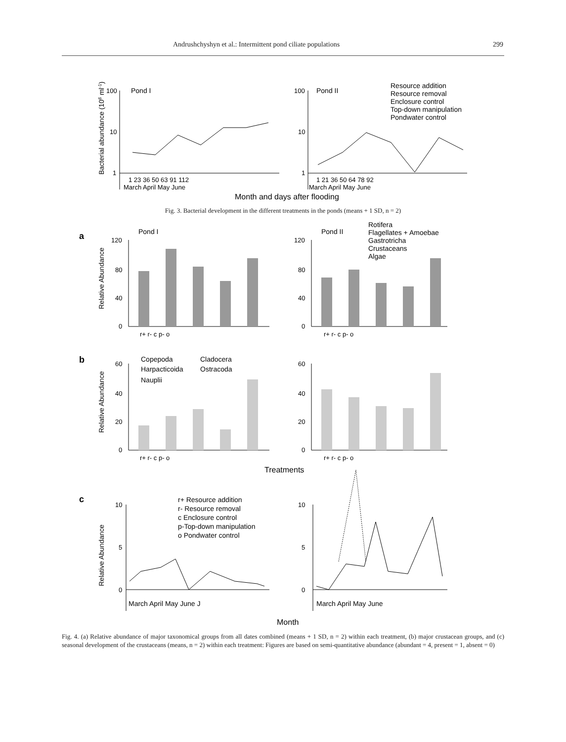Andrushchyshyn et al.: Intermittent pond ciliate populations 299
Bacterial abundance (106 ml-1)
100
10
1
Pond I
1 23 36 50 63 91 112
March April May June
100
10
1
Pond II
1 21 36 50 64 78 92
March April May June
Resource addition
Resource removal
Enclosure control
Top-down manipulation
Pondwater control
Month and days after flooding
Fig. 3. Bacterial development in the different treatments in the ponds (means + 1 SD, n = 2)
a
Pond I
Pond II
Rotifera
Flagellates + Amoebae
Gastrotricha
Crustaceans
Algae
Relative Abundance
120
80
40
0
r+ r- c p- o
120
80
40
0
r+ r- c p- o
b
Copepoda
Cladocera
Harpacticoida
Ostracoda
Nauplii
Relative Abundance
60
40
20
0
r+ r- c p- o
60
40
20
0
r+ r- c p- o
Treatments
c
r+ Resource addition
r- Resource removal
c Enclosure control
p-Top-down manipulation
o Pondwater control
Relative Abundance
10
5
0
March April May June J
10
5
0
March April May June
Month
Fig. 4. (a) Relative abundance of major taxonomical groups from all dates combined (means + 1 SD, n = 2) within each treatment, (b) major crustacean groups, and (c) seasonal development of the crustaceans (means, n = 2) within each treatment: Figures are based on semi-quantitative abundance (abundant = 4, present = 1, absent = 0)